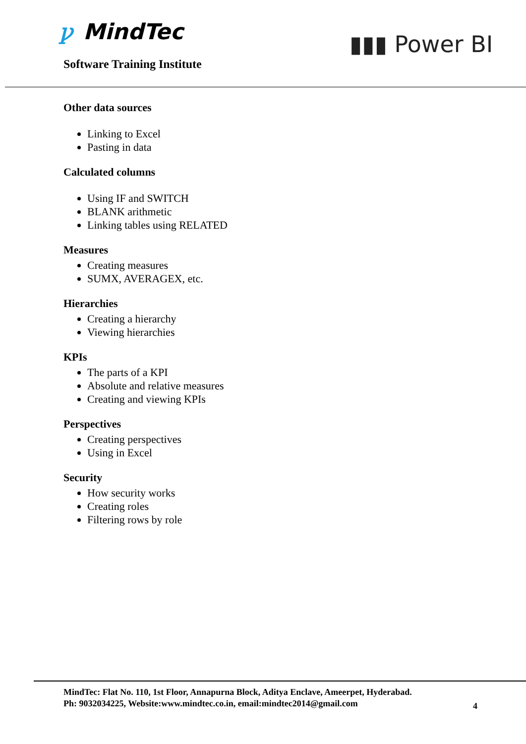ꝩ MindTec
Software Training Institute
▮▮▮ Power BI
Other data sources
Linking to Excel
Pasting in data
Calculated columns
Using IF and SWITCH
BLANK arithmetic
Linking tables using RELATED
Measures
Creating measures
SUMX, AVERAGEX, etc.
Hierarchies
Creating a hierarchy
Viewing hierarchies
KPIs
The parts of a KPI
Absolute and relative measures
Creating and viewing KPIs
Perspectives
Creating perspectives
Using in Excel
Security
How security works
Creating roles
Filtering rows by role
MindTec: Flat No. 110, 1st Floor, Annapurna Block, Aditya Enclave, Ameerpet, Hyderabad.
Ph: 9032034225, Website:www.mindtec.co.in, email:mindtec2014@gmail.com
4